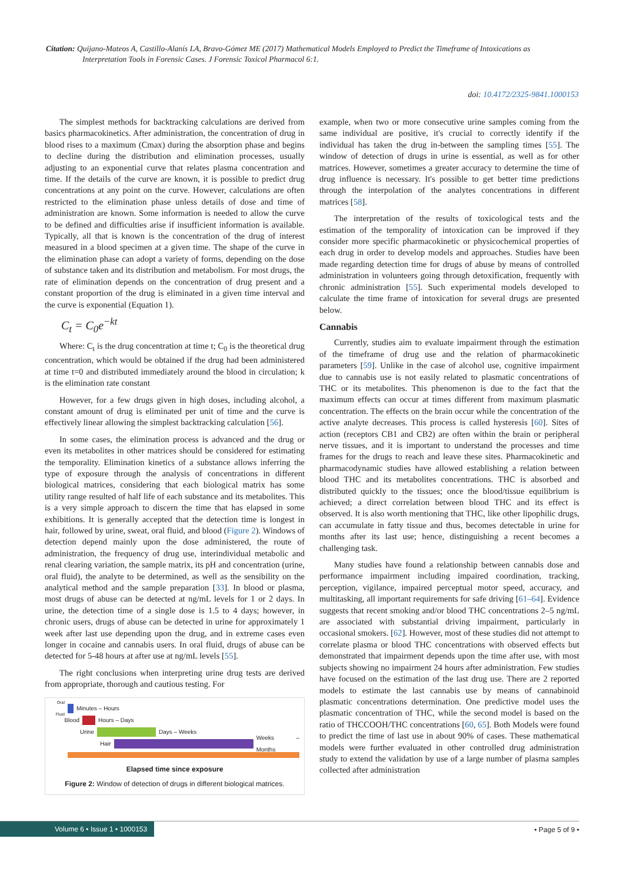Citation: Quijano-Mateos A, Castillo-Alanís LA, Bravo-Gómez ME (2017) Mathematical Models Employed to Predict the Timeframe of Intoxications as
Interpretation Tools in Forensic Cases. J Forensic Toxicol Pharmacol 6:1.
doi: 10.4172/2325-9841.1000153
The simplest methods for backtracking calculations are derived from basics pharmacokinetics. After administration, the concentration of drug in blood rises to a maximum (Cmax) during the absorption phase and begins to decline during the distribution and elimination processes, usually adjusting to an exponential curve that relates plasma concentration and time. If the details of the curve are known, it is possible to predict drug concentrations at any point on the curve. However, calculations are often restricted to the elimination phase unless details of dose and time of administration are known. Some information is needed to allow the curve to be defined and difficulties arise if insufficient information is available. Typically, all that is known is the concentration of the drug of interest measured in a blood specimen at a given time. The shape of the curve in the elimination phase can adopt a variety of forms, depending on the dose of substance taken and its distribution and metabolism. For most drugs, the rate of elimination depends on the concentration of drug present and a constant proportion of the drug is eliminated in a given time interval and the curve is exponential (Equation 1).
C<sub>t</sub> = C<sub>0</sub>e<sup>−kt</sup>
Where: C<sub>t</sub> is the drug concentration at time t; C<sub>0</sub> is the theoretical drug concentration, which would be obtained if the drug had been administered at time t=0 and distributed immediately around the blood in circulation; k is the elimination rate constant
However, for a few drugs given in high doses, including alcohol, a constant amount of drug is eliminated per unit of time and the curve is effectively linear allowing the simplest backtracking calculation [56].
In some cases, the elimination process is advanced and the drug or even its metabolites in other matrices should be considered for estimating the temporality. Elimination kinetics of a substance allows inferring the type of exposure through the analysis of concentrations in different biological matrices, considering that each biological matrix has some utility range resulted of half life of each substance and its metabolites. This is a very simple approach to discern the time that has elapsed in some exhibitions. It is generally accepted that the detection time is longest in hair, followed by urine, sweat, oral fluid, and blood (Figure 2). Windows of detection depend mainly upon the dose administered, the route of administration, the frequency of drug use, interindividual metabolic and renal clearing variation, the sample matrix, its pH and concentration (urine, oral fluid), the analyte to be determined, as well as the sensibility on the analytical method and the sample preparation [33]. In blood or plasma, most drugs of abuse can be detected at ng/mL levels for 1 or 2 days. In urine, the detection time of a single dose is 1.5 to 4 days; however, in chronic users, drugs of abuse can be detected in urine for approximately 1 week after last use depending upon the drug, and in extreme cases even longer in cocaine and cannabis users. In oral fluid, drugs of abuse can be detected for 5-48 hours at after use at ng/mL levels [55].
The right conclusions when interpreting urine drug tests are derived from appropriate, thorough and cautious testing. For
Oral Fluid Minutes – Hours
Blood Hours – Days
Urine Days – Weeks
Hair Weeks – Months
Elapsed time since exposure
Figure 2: Window of detection of drugs in different biological matrices.
example, when two or more consecutive urine samples coming from the same individual are positive, it's crucial to correctly identify if the individual has taken the drug in-between the sampling times [55]. The window of detection of drugs in urine is essential, as well as for other matrices. However, sometimes a greater accuracy to determine the time of drug influence is necessary. It's possible to get better time predictions through the interpolation of the analytes concentrations in different matrices [58].
The interpretation of the results of toxicological tests and the estimation of the temporality of intoxication can be improved if they consider more specific pharmacokinetic or physicochemical properties of each drug in order to develop models and approaches. Studies have been made regarding detection time for drugs of abuse by means of controlled administration in volunteers going through detoxification, frequently with chronic administration [55]. Such experimental models developed to calculate the time frame of intoxication for several drugs are presented below.
Cannabis
Currently, studies aim to evaluate impairment through the estimation of the timeframe of drug use and the relation of pharmacokinetic parameters [59]. Unlike in the case of alcohol use, cognitive impairment due to cannabis use is not easily related to plasmatic concentrations of THC or its metabolites. This phenomenon is due to the fact that the maximum effects can occur at times different from maximum plasmatic concentration. The effects on the brain occur while the concentration of the active analyte decreases. This process is called hysteresis [60]. Sites of action (receptors CB1 and CB2) are often within the brain or peripheral nerve tissues, and it is important to understand the processes and time frames for the drugs to reach and leave these sites. Pharmacokinetic and pharmacodynamic studies have allowed establishing a relation between blood THC and its metabolites concentrations. THC is absorbed and distributed quickly to the tissues; once the blood/tissue equilibrium is achieved; a direct correlation between blood THC and its effect is observed. It is also worth mentioning that THC, like other lipophilic drugs, can accumulate in fatty tissue and thus, becomes detectable in urine for months after its last use; hence, distinguishing a recent becomes a challenging task.
Many studies have found a relationship between cannabis dose and performance impairment including impaired coordination, tracking, perception, vigilance, impaired perceptual motor speed, accuracy, and multitasking, all important requirements for safe driving [61–64]. Evidence suggests that recent smoking and/or blood THC concentrations 2–5 ng/mL are associated with substantial driving impairment, particularly in occasional smokers. [62]. However, most of these studies did not attempt to correlate plasma or blood THC concentrations with observed effects but demonstrated that impairment depends upon the time after use, with most subjects showing no impairment 24 hours after administration. Few studies have focused on the estimation of the last drug use. There are 2 reported models to estimate the last cannabis use by means of cannabinoid plasmatic concentrations determination. One predictive model uses the plasmatic concentration of THC, while the second model is based on the ratio of THCCOOH/THC concentrations [60, 65]. Both Models were found to predict the time of last use in about 90% of cases. These mathematical models were further evaluated in other controlled drug administration study to extend the validation by use of a large number of plasma samples collected after administration
Volume 6 • Issue 1 • 1000153 • Page 5 of 9 •